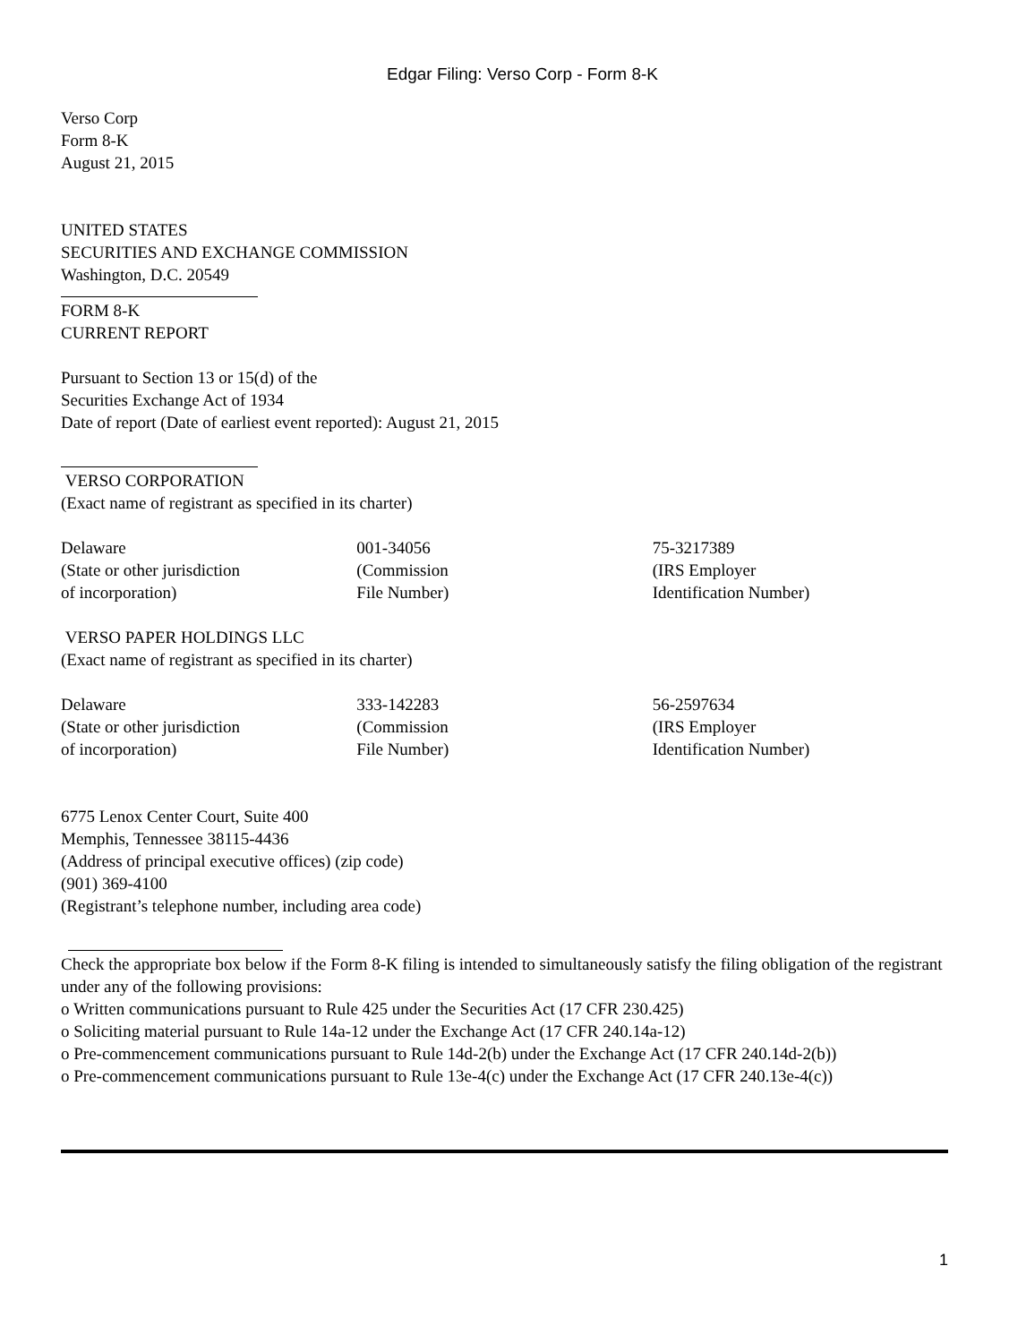Edgar Filing: Verso Corp - Form 8-K
Verso Corp
Form 8-K
August 21, 2015
UNITED STATES
SECURITIES AND EXCHANGE COMMISSION
Washington, D.C. 20549
FORM 8-K
CURRENT REPORT
Pursuant to Section 13 or 15(d) of the
Securities Exchange Act of 1934
Date of report (Date of earliest event reported): August 21, 2015
VERSO CORPORATION
(Exact name of registrant as specified in its charter)
| Delaware (State or other jurisdiction of incorporation) | 001-34056 (Commission File Number) | 75-3217389 (IRS Employer Identification Number) |
VERSO PAPER HOLDINGS LLC
(Exact name of registrant as specified in its charter)
| Delaware (State or other jurisdiction of incorporation) | 333-142283 (Commission File Number) | 56-2597634 (IRS Employer Identification Number) |
6775 Lenox Center Court, Suite 400
Memphis, Tennessee 38115-4436
(Address of principal executive offices) (zip code)
(901) 369-4100
(Registrant’s telephone number, including area code)
Check the appropriate box below if the Form 8-K filing is intended to simultaneously satisfy the filing obligation of the registrant under any of the following provisions:
o Written communications pursuant to Rule 425 under the Securities Act (17 CFR 230.425)
o Soliciting material pursuant to Rule 14a-12 under the Exchange Act (17 CFR 240.14a-12)
o Pre-commencement communications pursuant to Rule 14d-2(b) under the Exchange Act (17 CFR 240.14d-2(b))
o Pre-commencement communications pursuant to Rule 13e-4(c) under the Exchange Act (17 CFR 240.13e-4(c))
1